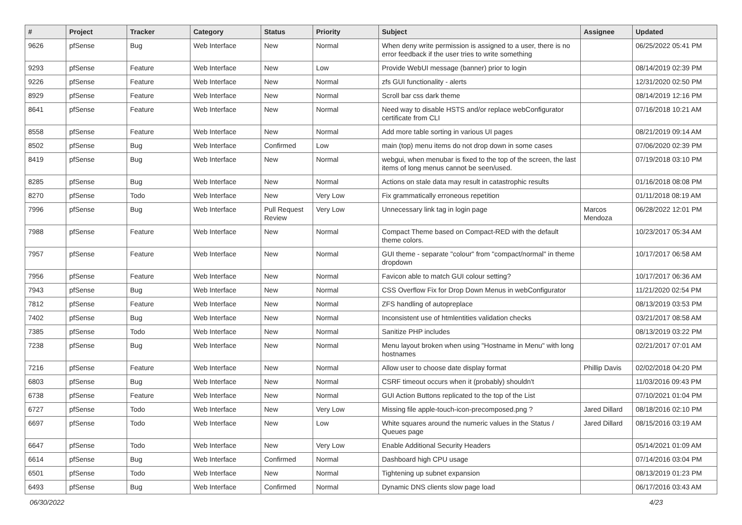| # | Project | Tracker | Category | Status | Priority | Subject | Assignee | Updated |
| --- | --- | --- | --- | --- | --- | --- | --- | --- |
| 9626 | pfSense | Bug | Web Interface | New | Normal | When deny write permission is assigned to a user, there is no error feedback if the user tries to write something | | 06/25/2022 05:41 PM |
| 9293 | pfSense | Feature | Web Interface | New | Low | Provide WebUI message (banner) prior to login | | 08/14/2019 02:39 PM |
| 9226 | pfSense | Feature | Web Interface | New | Normal | zfs GUI functionality - alerts | | 12/31/2020 02:50 PM |
| 8929 | pfSense | Feature | Web Interface | New | Normal | Scroll bar css dark theme | | 08/14/2019 12:16 PM |
| 8641 | pfSense | Feature | Web Interface | New | Normal | Need way to disable HSTS and/or replace webConfigurator certificate from CLI | | 07/16/2018 10:21 AM |
| 8558 | pfSense | Feature | Web Interface | New | Normal | Add more table sorting in various UI pages | | 08/21/2019 09:14 AM |
| 8502 | pfSense | Bug | Web Interface | Confirmed | Low | main (top) menu items do not drop down in some cases | | 07/06/2020 02:39 PM |
| 8419 | pfSense | Bug | Web Interface | New | Normal | webgui, when menubar is fixed to the top of the screen, the last items of long menus cannot be seen/used. | | 07/19/2018 03:10 PM |
| 8285 | pfSense | Bug | Web Interface | New | Normal | Actions on stale data may result in catastrophic results | | 01/16/2018 08:08 PM |
| 8270 | pfSense | Todo | Web Interface | New | Very Low | Fix grammatically erroneous repetition | | 01/11/2018 08:19 AM |
| 7996 | pfSense | Bug | Web Interface | Pull Request Review | Very Low | Unnecessary link tag in login page | Marcos Mendoza | 06/28/2022 12:01 PM |
| 7988 | pfSense | Feature | Web Interface | New | Normal | Compact Theme based on Compact-RED with the default theme colors. | | 10/23/2017 05:34 AM |
| 7957 | pfSense | Feature | Web Interface | New | Normal | GUI theme - separate "colour" from "compact/normal" in theme dropdown | | 10/17/2017 06:58 AM |
| 7956 | pfSense | Feature | Web Interface | New | Normal | Favicon able to match GUI colour setting? | | 10/17/2017 06:36 AM |
| 7943 | pfSense | Bug | Web Interface | New | Normal | CSS Overflow Fix for Drop Down Menus in webConfigurator | | 11/21/2020 02:54 PM |
| 7812 | pfSense | Feature | Web Interface | New | Normal | ZFS handling of autopreplace | | 08/13/2019 03:53 PM |
| 7402 | pfSense | Bug | Web Interface | New | Normal | Inconsistent use of htmlentities validation checks | | 03/21/2017 08:58 AM |
| 7385 | pfSense | Todo | Web Interface | New | Normal | Sanitize PHP includes | | 08/13/2019 03:22 PM |
| 7238 | pfSense | Bug | Web Interface | New | Normal | Menu layout broken when using "Hostname in Menu" with long hostnames | | 02/21/2017 07:01 AM |
| 7216 | pfSense | Feature | Web Interface | New | Normal | Allow user to choose date display format | Phillip Davis | 02/02/2018 04:20 PM |
| 6803 | pfSense | Bug | Web Interface | New | Normal | CSRF timeout occurs when it (probably) shouldn't | | 11/03/2016 09:43 PM |
| 6738 | pfSense | Feature | Web Interface | New | Normal | GUI Action Buttons replicated to the top of the List | | 07/10/2021 01:04 PM |
| 6727 | pfSense | Todo | Web Interface | New | Very Low | Missing file apple-touch-icon-precomposed.png ? | Jared Dillard | 08/18/2016 02:10 PM |
| 6697 | pfSense | Todo | Web Interface | New | Low | White squares around the numeric values in the Status / Queues page | Jared Dillard | 08/15/2016 03:19 AM |
| 6647 | pfSense | Todo | Web Interface | New | Very Low | Enable Additional Security Headers | | 05/14/2021 01:09 AM |
| 6614 | pfSense | Bug | Web Interface | Confirmed | Normal | Dashboard high CPU usage | | 07/14/2016 03:04 PM |
| 6501 | pfSense | Todo | Web Interface | New | Normal | Tightening up subnet expansion | | 08/13/2019 01:23 PM |
| 6493 | pfSense | Bug | Web Interface | Confirmed | Normal | Dynamic DNS clients slow page load | | 06/17/2016 03:43 AM |
06/30/2022 4/23